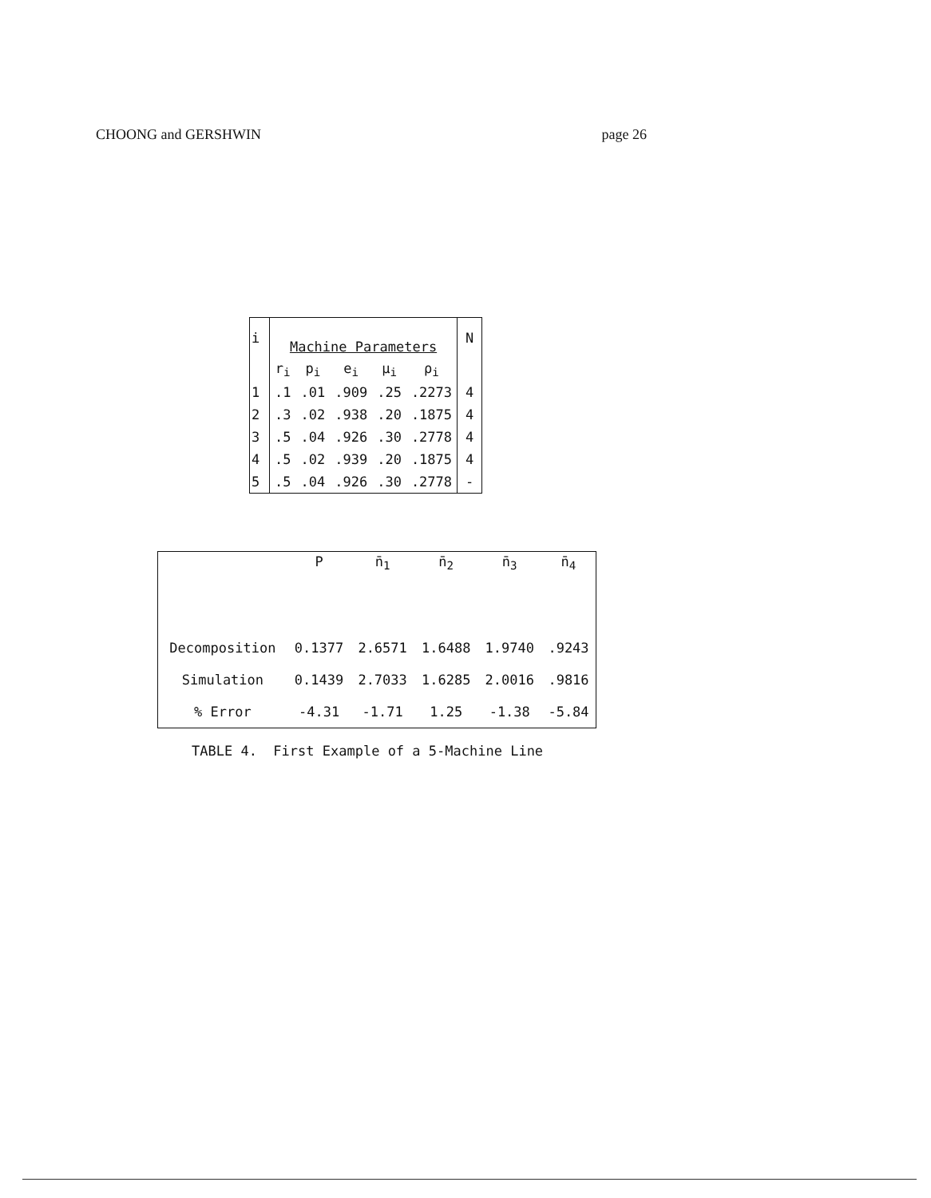CHOONG and GERSHWIN page 26
| i | Machine Parameters | | | | | N |
| | r<sub>i</sub> | p<sub>i</sub> | e<sub>i</sub> | μ<sub>i</sub> | ρ<sub>i</sub> | |
| 1 | .1 | .01 | .909 | .25 | .2273 | 4 |
| 2 | .3 | .02 | .938 | .20 | .1875 | 4 |
| 3 | .5 | .04 | .926 | .30 | .2778 | 4 |
| 4 | .5 | .02 | .939 | .20 | .1875 | 4 |
| 5 | .5 | .04 | .926 | .30 | .2778 | - |
| | P | n̄<sub>1</sub> | n̄<sub>2</sub> | n̄<sub>3</sub> | n̄<sub>4</sub> |
| --- | --- | --- | --- | --- | --- |
| Decomposition | 0.1377 | 2.6571 | 1.6488 | 1.9740 | .9243 |
| Simulation | 0.1439 | 2.7033 | 1.6285 | 2.0016 | .9816 |
| % Error | -4.31 | -1.71 | 1.25 | -1.38 | -5.84 |
TABLE 4. First Example of a 5-Machine Line